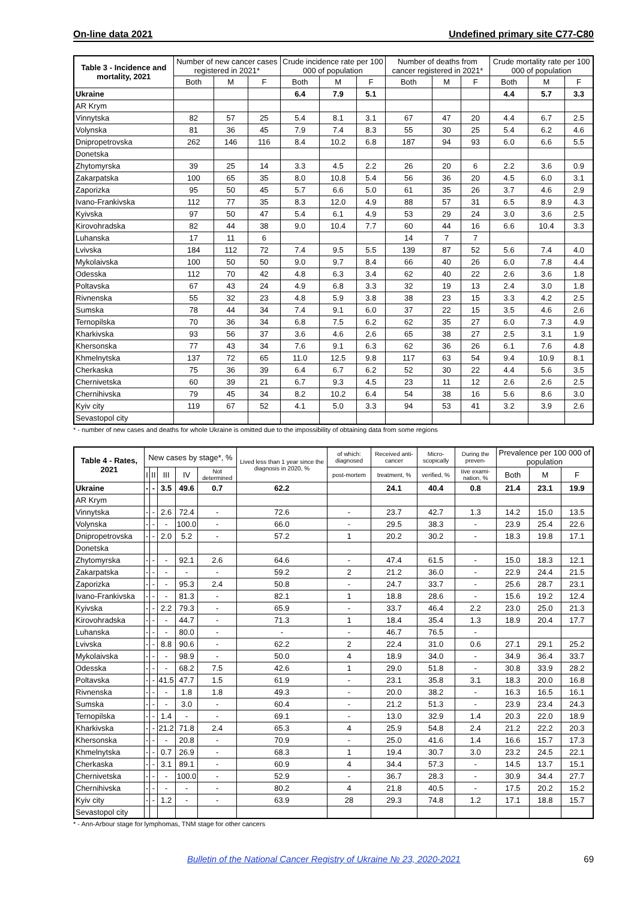On-line data 2021 Undefined primary site C77-C80
| Table 3 - Incidence and mortality, 2021 | Number of new cancer cases registered in 2021* | | | Crude incidence rate per 100 000 of population | | | Number of deaths from cancer registered in 2021* | | | Crude mortality rate per 100 000 of population | | |
| --- | --- | --- | --- | --- | --- | --- | --- | --- | --- | --- | --- | --- |
| | Both | M | F | Both | M | F | Both | M | F | Both | M | F |
| Ukraine | | | | 6.4 | 7.9 | 5.1 | | | | 4.4 | 5.7 | 3.3 |
| AR Krym | | | | | | | | | | | | |
| Vinnytska | 82 | 57 | 25 | 5.4 | 8.1 | 3.1 | 67 | 47 | 20 | 4.4 | 6.7 | 2.5 |
| Volynska | 81 | 36 | 45 | 7.9 | 7.4 | 8.3 | 55 | 30 | 25 | 5.4 | 6.2 | 4.6 |
| Dnipropetrovska | 262 | 146 | 116 | 8.4 | 10.2 | 6.8 | 187 | 94 | 93 | 6.0 | 6.6 | 5.5 |
| Donetska | | | | | | | | | | | | |
| Zhytomyrska | 39 | 25 | 14 | 3.3 | 4.5 | 2.2 | 26 | 20 | 6 | 2.2 | 3.6 | 0.9 |
| Zakarpatska | 100 | 65 | 35 | 8.0 | 10.8 | 5.4 | 56 | 36 | 20 | 4.5 | 6.0 | 3.1 |
| Zaporizka | 95 | 50 | 45 | 5.7 | 6.6 | 5.0 | 61 | 35 | 26 | 3.7 | 4.6 | 2.9 |
| Ivano-Frankivska | 112 | 77 | 35 | 8.3 | 12.0 | 4.9 | 88 | 57 | 31 | 6.5 | 8.9 | 4.3 |
| Kyivska | 97 | 50 | 47 | 5.4 | 6.1 | 4.9 | 53 | 29 | 24 | 3.0 | 3.6 | 2.5 |
| Kirovohradska | 82 | 44 | 38 | 9.0 | 10.4 | 7.7 | 60 | 44 | 16 | 6.6 | 10.4 | 3.3 |
| Luhanska | 17 | 11 | 6 | | | | 14 | 7 | 7 | | | |
| Lvivska | 184 | 112 | 72 | 7.4 | 9.5 | 5.5 | 139 | 87 | 52 | 5.6 | 7.4 | 4.0 |
| Mykolaivska | 100 | 50 | 50 | 9.0 | 9.7 | 8.4 | 66 | 40 | 26 | 6.0 | 7.8 | 4.4 |
| Odesska | 112 | 70 | 42 | 4.8 | 6.3 | 3.4 | 62 | 40 | 22 | 2.6 | 3.6 | 1.8 |
| Poltavska | 67 | 43 | 24 | 4.9 | 6.8 | 3.3 | 32 | 19 | 13 | 2.4 | 3.0 | 1.8 |
| Rivnenska | 55 | 32 | 23 | 4.8 | 5.9 | 3.8 | 38 | 23 | 15 | 3.3 | 4.2 | 2.5 |
| Sumska | 78 | 44 | 34 | 7.4 | 9.1 | 6.0 | 37 | 22 | 15 | 3.5 | 4.6 | 2.6 |
| Ternopilska | 70 | 36 | 34 | 6.8 | 7.5 | 6.2 | 62 | 35 | 27 | 6.0 | 7.3 | 4.9 |
| Kharkivska | 93 | 56 | 37 | 3.6 | 4.6 | 2.6 | 65 | 38 | 27 | 2.5 | 3.1 | 1.9 |
| Khersonska | 77 | 43 | 34 | 7.6 | 9.1 | 6.3 | 62 | 36 | 26 | 6.1 | 7.6 | 4.8 |
| Khmelnytska | 137 | 72 | 65 | 11.0 | 12.5 | 9.8 | 117 | 63 | 54 | 9.4 | 10.9 | 8.1 |
| Cherkaska | 75 | 36 | 39 | 6.4 | 6.7 | 6.2 | 52 | 30 | 22 | 4.4 | 5.6 | 3.5 |
| Chernivetska | 60 | 39 | 21 | 6.7 | 9.3 | 4.5 | 23 | 11 | 12 | 2.6 | 2.6 | 2.5 |
| Chernihivska | 79 | 45 | 34 | 8.2 | 10.2 | 6.4 | 54 | 38 | 16 | 5.6 | 8.6 | 3.0 |
| Kyiv city | 119 | 67 | 52 | 4.1 | 5.0 | 3.3 | 94 | 53 | 41 | 3.2 | 3.9 | 2.6 |
| Sevastopol city | | | | | | | | | | | | |
* - number of new cases and deaths for whole Ukraine is omitted due to the impossibility of obtaining data from some regions
| Table 4 - Rates, 2021 | New cases by stage*, % | | | | | Lived less than 1 year since the diagnosis in 2020, % | of which: diagnosed | Received anti-cancer | Micro-scopically | During the preven- | Prevalence per 100 000 of population | | |
| --- | --- | --- | --- | --- | --- | --- | --- | --- | --- | --- | --- | --- | --- |
| | I | II | III | IV | Not determined | | post-mortem | treatment, % | verified, % | tive exami-nation, % | Both | M | F |
| Ukraine | - | - | 3.5 | 49.6 | 0.7 | 62.2 | | 24.1 | 40.4 | 0.8 | 21.4 | 23.1 | 19.9 |
| AR Krym | | | | | | | | | | | | | |
| Vinnytska | - | - | 2.6 | 72.4 | - | 72.6 | - | 23.7 | 42.7 | 1.3 | 14.2 | 15.0 | 13.5 |
| Volynska | - | - | - | 100.0 | - | 66.0 | - | 29.5 | 38.3 | - | 23.9 | 25.4 | 22.6 |
| Dnipropetrovska | - | - | 2.0 | 5.2 | - | 57.2 | 1 | 20.2 | 30.2 | - | 18.3 | 19.8 | 17.1 |
| Donetska | | | | | | | | | | | | | |
| Zhytomyrska | - | - | - | 92.1 | 2.6 | 64.6 | - | 47.4 | 61.5 | - | 15.0 | 18.3 | 12.1 |
| Zakarpatska | - | - | - | - | - | 59.2 | 2 | 21.2 | 36.0 | - | 22.9 | 24.4 | 21.5 |
| Zaporizka | - | - | - | 95.3 | 2.4 | 50.8 | - | 24.7 | 33.7 | - | 25.6 | 28.7 | 23.1 |
| Ivano-Frankivska | - | - | - | 81.3 | - | 82.1 | 1 | 18.8 | 28.6 | - | 15.6 | 19.2 | 12.4 |
| Kyivska | - | - | 2.2 | 79.3 | - | 65.9 | - | 33.7 | 46.4 | 2.2 | 23.0 | 25.0 | 21.3 |
| Kirovohradska | - | - | - | 44.7 | - | 71.3 | 1 | 18.4 | 35.4 | 1.3 | 18.9 | 20.4 | 17.7 |
| Luhanska | - | - | - | 80.0 | - | - | - | 46.7 | 76.5 | - | | | |
| Lvivska | - | - | 8.8 | 90.6 | - | 62.2 | 2 | 22.4 | 31.0 | 0.6 | 27.1 | 29.1 | 25.2 |
| Mykolaivska | - | - | - | 98.9 | - | 50.0 | 4 | 18.9 | 34.0 | - | 34.9 | 36.4 | 33.7 |
| Odesska | - | - | - | 68.2 | 7.5 | 42.6 | 1 | 29.0 | 51.8 | - | 30.8 | 33.9 | 28.2 |
| Poltavska | - | - | 41.5 | 47.7 | 1.5 | 61.9 | - | 23.1 | 35.8 | 3.1 | 18.3 | 20.0 | 16.8 |
| Rivnenska | - | - | - | 1.8 | 1.8 | 49.3 | - | 20.0 | 38.2 | - | 16.3 | 16.5 | 16.1 |
| Sumska | - | - | - | 3.0 | - | 60.4 | - | 21.2 | 51.3 | - | 23.9 | 23.4 | 24.3 |
| Ternopilska | - | - | 1.4 | - | - | 69.1 | - | 13.0 | 32.9 | 1.4 | 20.3 | 22.0 | 18.9 |
| Kharkivska | - | - | 21.2 | 71.8 | 2.4 | 65.3 | 4 | 25.9 | 54.8 | 2.4 | 21.2 | 22.2 | 20.3 |
| Khersonska | - | - | - | 20.8 | - | 70.9 | - | 25.0 | 41.6 | 1.4 | 16.6 | 15.7 | 17.3 |
| Khmelnytska | - | - | 0.7 | 26.9 | - | 68.3 | 1 | 19.4 | 30.7 | 3.0 | 23.2 | 24.5 | 22.1 |
| Cherkaska | - | - | 3.1 | 89.1 | - | 60.9 | 4 | 34.4 | 57.3 | - | 14.5 | 13.7 | 15.1 |
| Chernivetska | - | - | - | 100.0 | - | 52.9 | - | 36.7 | 28.3 | - | 30.9 | 34.4 | 27.7 |
| Chernihivska | - | - | - | - | - | 80.2 | 4 | 21.8 | 40.5 | - | 17.5 | 20.2 | 15.2 |
| Kyiv city | - | - | 1.2 | - | - | 63.9 | 28 | 29.3 | 74.8 | 1.2 | 17.1 | 18.8 | 15.7 |
| Sevastopol city | | | | | | | | | | | | | |
* - Ann-Arbour stage for lymphomas, TNM stage for other cancers
Bulletin of the National Cancer Registry of Ukraine № 23, 2020-2021 69